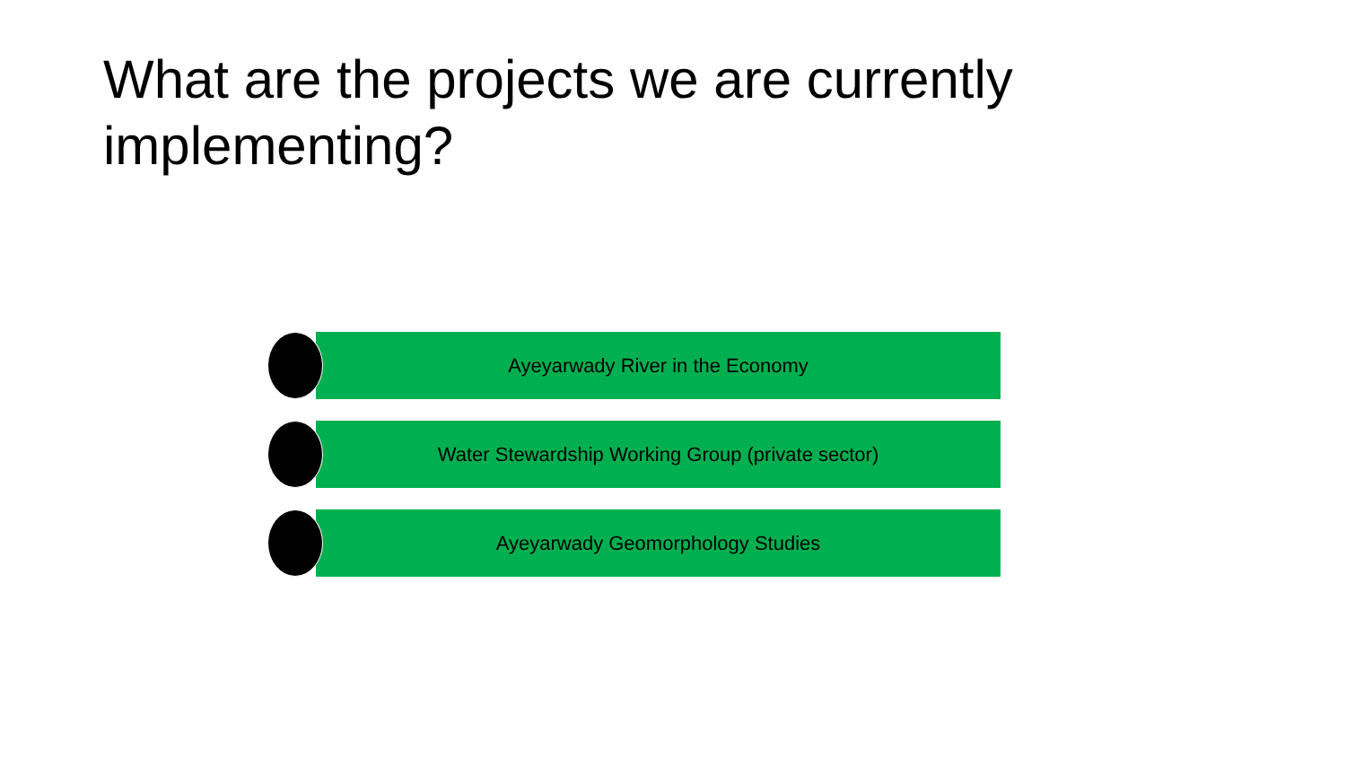What are the projects we are currently implementing?
Ayeyarwady River in the Economy
Water Stewardship Working Group (private sector)
Ayeyarwady Geomorphology Studies